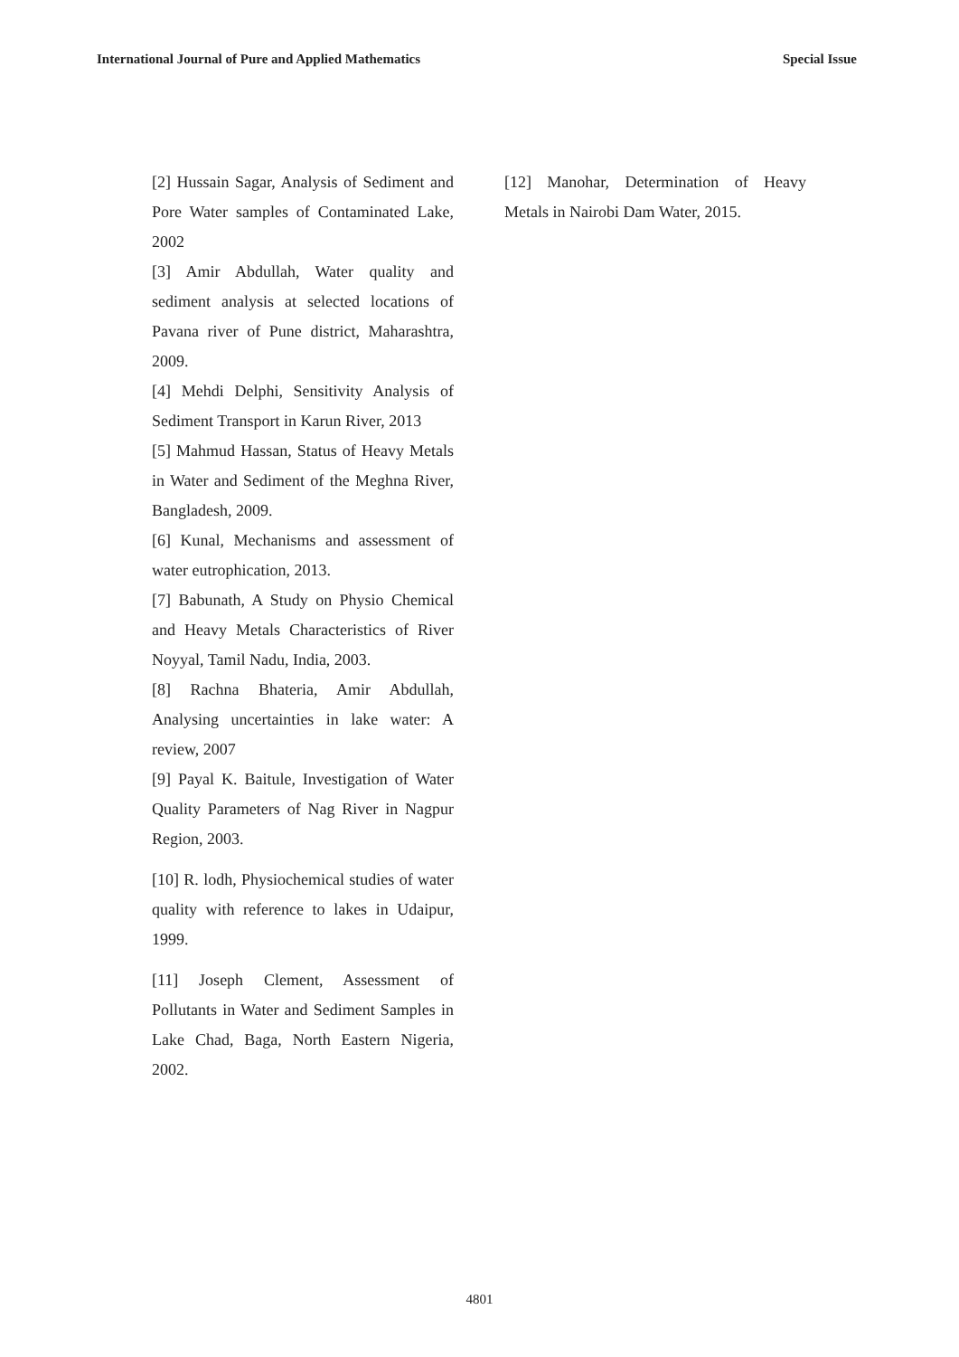International Journal of Pure and Applied Mathematics Special Issue
[2] Hussain Sagar, Analysis of Sediment and Pore Water samples of Contaminated Lake, 2002
[3] Amir Abdullah, Water quality and sediment analysis at selected locations of Pavana river of Pune district, Maharashtra, 2009.
[4] Mehdi Delphi, Sensitivity Analysis of Sediment Transport in Karun River, 2013
[5] Mahmud Hassan, Status of Heavy Metals in Water and Sediment of the Meghna River, Bangladesh, 2009.
[6] Kunal, Mechanisms and assessment of water eutrophication, 2013.
[7] Babunath, A Study on Physio Chemical and Heavy Metals Characteristics of River Noyyal, Tamil Nadu, India, 2003.
[8] Rachna Bhateria, Amir Abdullah, Analysing uncertainties in lake water: A review, 2007
[9] Payal K. Baitule, Investigation of Water Quality Parameters of Nag River in Nagpur Region, 2003.
[10] R. lodh, Physiochemical studies of water quality with reference to lakes in Udaipur, 1999.
[11] Joseph Clement, Assessment of Pollutants in Water and Sediment Samples in Lake Chad, Baga, North Eastern Nigeria, 2002.
[12] Manohar, Determination of Heavy Metals in Nairobi Dam Water, 2015.
4801